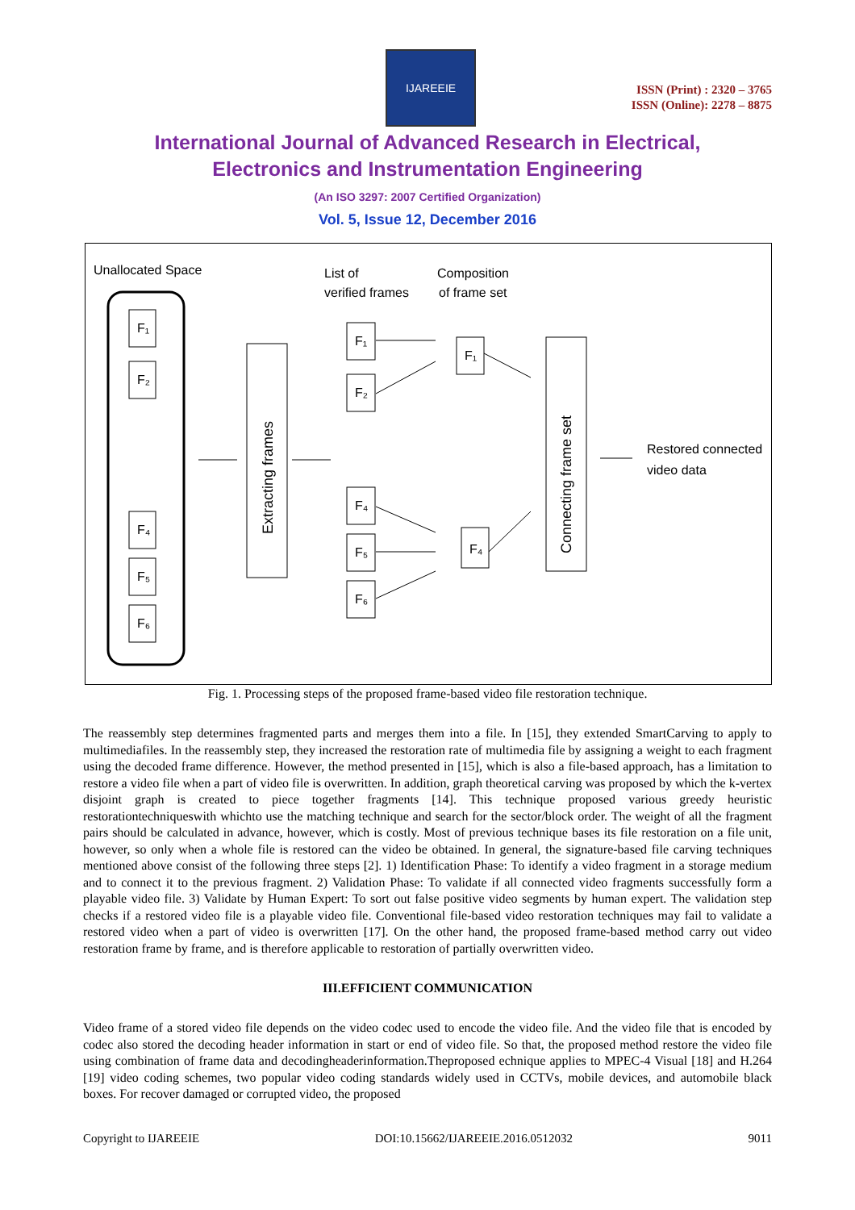IJAREEIE
ISSN (Print) : 2320 – 3765
ISSN (Online): 2278 – 8875
International Journal of Advanced Research in Electrical,
Electronics and Instrumentation Engineering
(An ISO 3297: 2007 Certified Organization)
Vol. 5, Issue 12, December 2016
Unallocated Space
F₁
F₂
F₄
F₅
F₆
F₁
F₂
F₄
F₅
F₆
F₁
F₄
List of
verified frames
Composition
of frame set
Extracting frames
Connecting frame set
Restored connected
video data
Fig. 1. Processing steps of the proposed frame-based video file restoration technique.
The reassembly step determines fragmented parts and merges them into a file. In [15], they extended SmartCarving to apply to multimediafiles. In the reassembly step, they increased the restoration rate of multimedia file by assigning a weight to each fragment using the decoded frame difference. However, the method presented in [15], which is also a file-based approach, has a limitation to restore a video file when a part of video file is overwritten. In addition, graph theoretical carving was proposed by which the k-vertex disjoint graph is created to piece together fragments [14]. This technique proposed various greedy heuristic restorationtechniqueswith whichto use the matching technique and search for the sector/block order. The weight of all the fragment pairs should be calculated in advance, however, which is costly. Most of previous technique bases its file restoration on a file unit, however, so only when a whole file is restored can the video be obtained. In general, the signature-based file carving techniques mentioned above consist of the following three steps [2]. 1) Identification Phase: To identify a video fragment in a storage medium and to connect it to the previous fragment. 2) Validation Phase: To validate if all connected video fragments successfully form a playable video file. 3) Validate by Human Expert: To sort out false positive video segments by human expert. The validation step checks if a restored video file is a playable video file. Conventional file-based video restoration techniques may fail to validate a restored video when a part of video is overwritten [17]. On the other hand, the proposed frame-based method carry out video restoration frame by frame, and is therefore applicable to restoration of partially overwritten video.
III.EFFICIENT COMMUNICATION
Video frame of a stored video file depends on the video codec used to encode the video file. And the video file that is encoded by codec also stored the decoding header information in start or end of video file. So that, the proposed method restore the video file using combination of frame data and decodingheaderinformation.Theproposed echnique applies to MPEC-4 Visual [18] and H.264 [19] video coding schemes, two popular video coding standards widely used in CCTVs, mobile devices, and automobile black boxes. For recover damaged or corrupted video, the proposed
Copyright to IJAREEIE DOI:10.15662/IJAREEIE.2016.0512032 9011